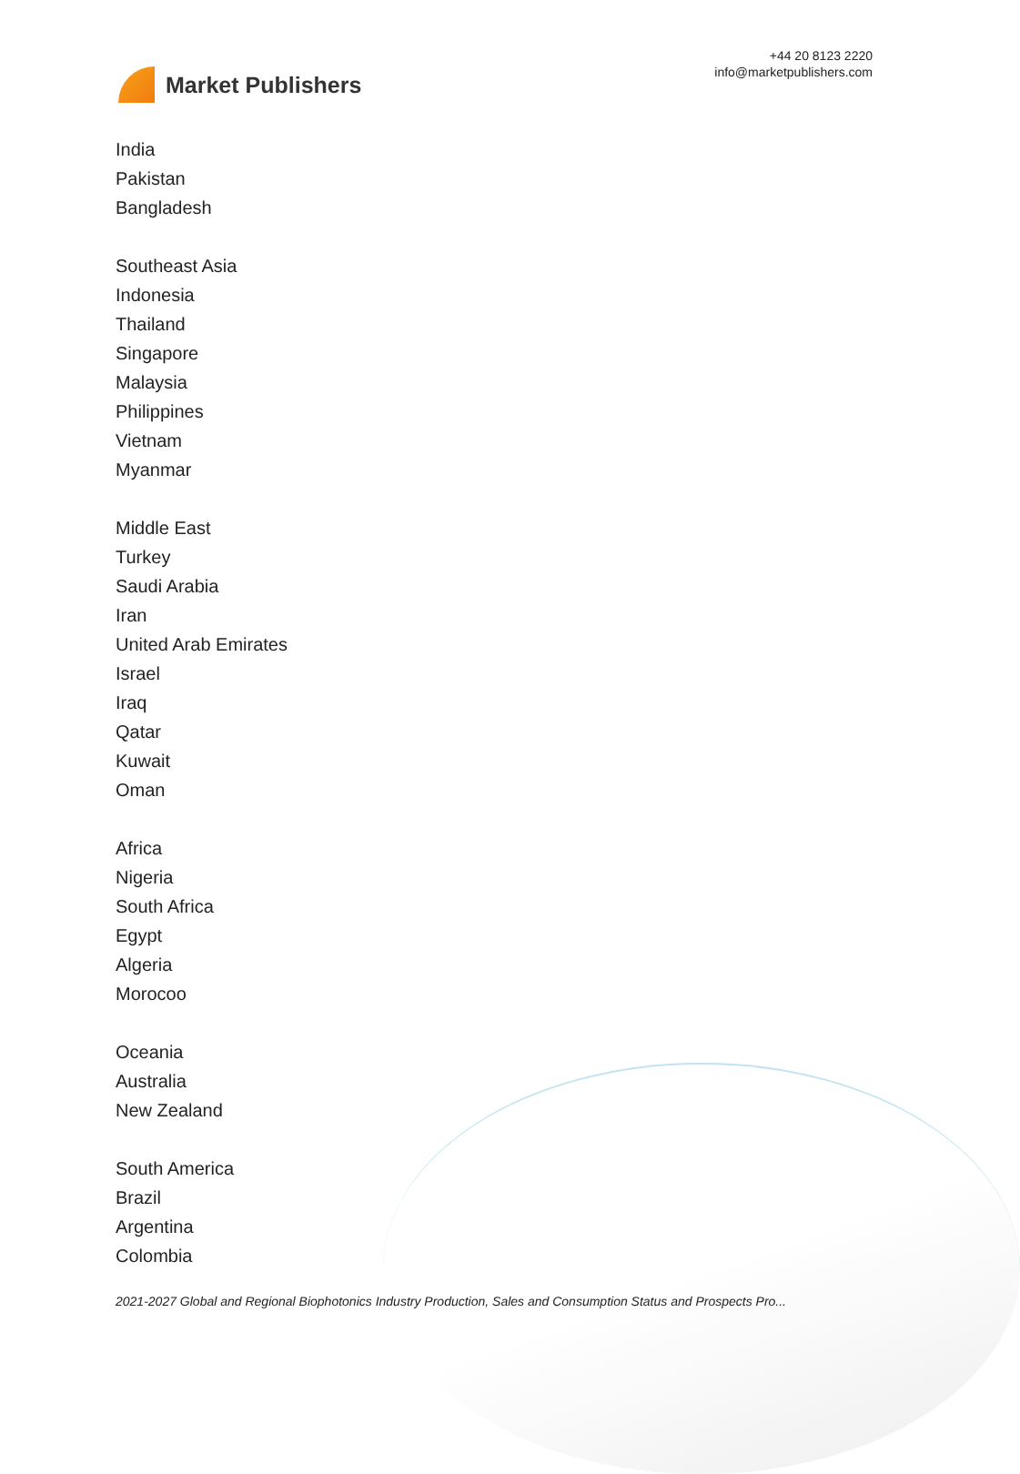Market Publishers
+44 20 8123 2220
info@marketpublishers.com
India
Pakistan
Bangladesh
Southeast Asia
Indonesia
Thailand
Singapore
Malaysia
Philippines
Vietnam
Myanmar
Middle East
Turkey
Saudi Arabia
Iran
United Arab Emirates
Israel
Iraq
Qatar
Kuwait
Oman
Africa
Nigeria
South Africa
Egypt
Algeria
Morocoo
Oceania
Australia
New Zealand
South America
Brazil
Argentina
Colombia
2021-2027 Global and Regional Biophotonics Industry Production, Sales and Consumption Status and Prospects Pro...